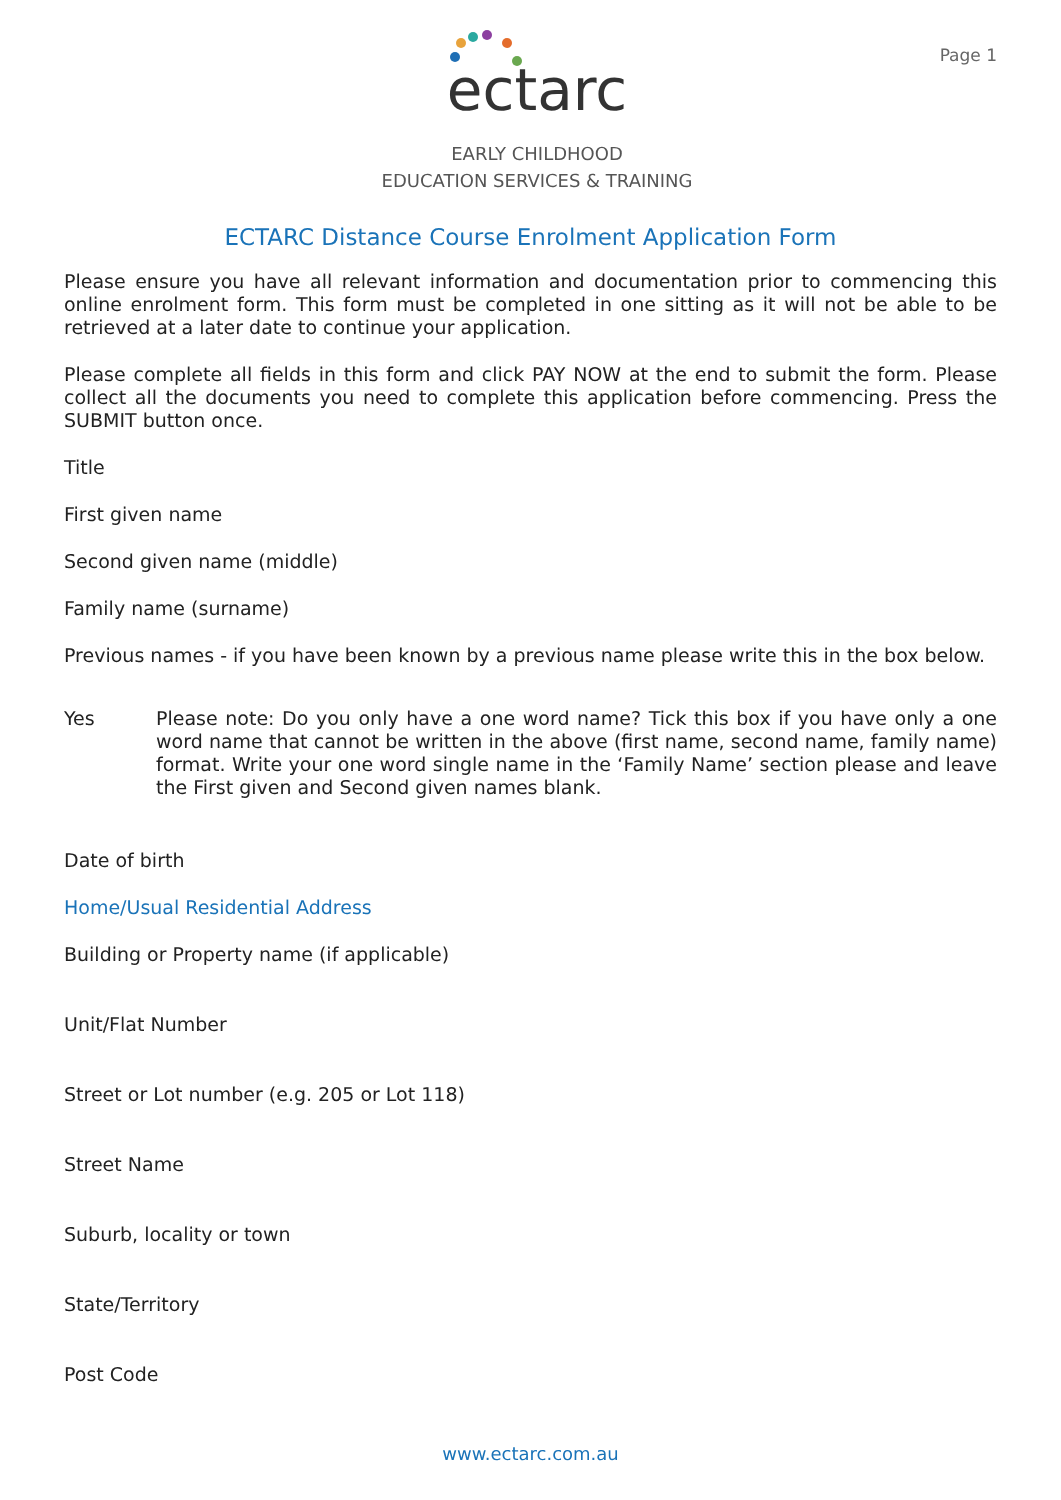ectarc
EARLY CHILDHOOD
EDUCATION SERVICES & TRAINING
Page 1
ECTARC Distance Course Enrolment Application Form
Please ensure you have all relevant information and documentation prior to commencing this online enrolment form. This form must be completed in one sitting as it will not be able to be retrieved at a later date to continue your application.
Please complete all fields in this form and click PAY NOW at the end to submit the form. Please collect all the documents you need to complete this application before commencing. Press the SUBMIT button once.
Title
First given name
Second given name (middle)
Family name (surname)
Previous names - if you have been known by a previous name please write this in the box below.
Yes
Please note: Do you only have a one word name? Tick this box if you have only a one word name that cannot be written in the above (first name, second name, family name) format. Write your one word single name in the ‘Family Name’ section please and leave the First given and Second given names blank.
Date of birth
Home/Usual Residential Address
Building or Property name (if applicable)
Unit/Flat Number
Street or Lot number (e.g. 205 or Lot 118)
Street Name
Suburb, locality or town
State/Territory
Post Code
www.ectarc.com.au